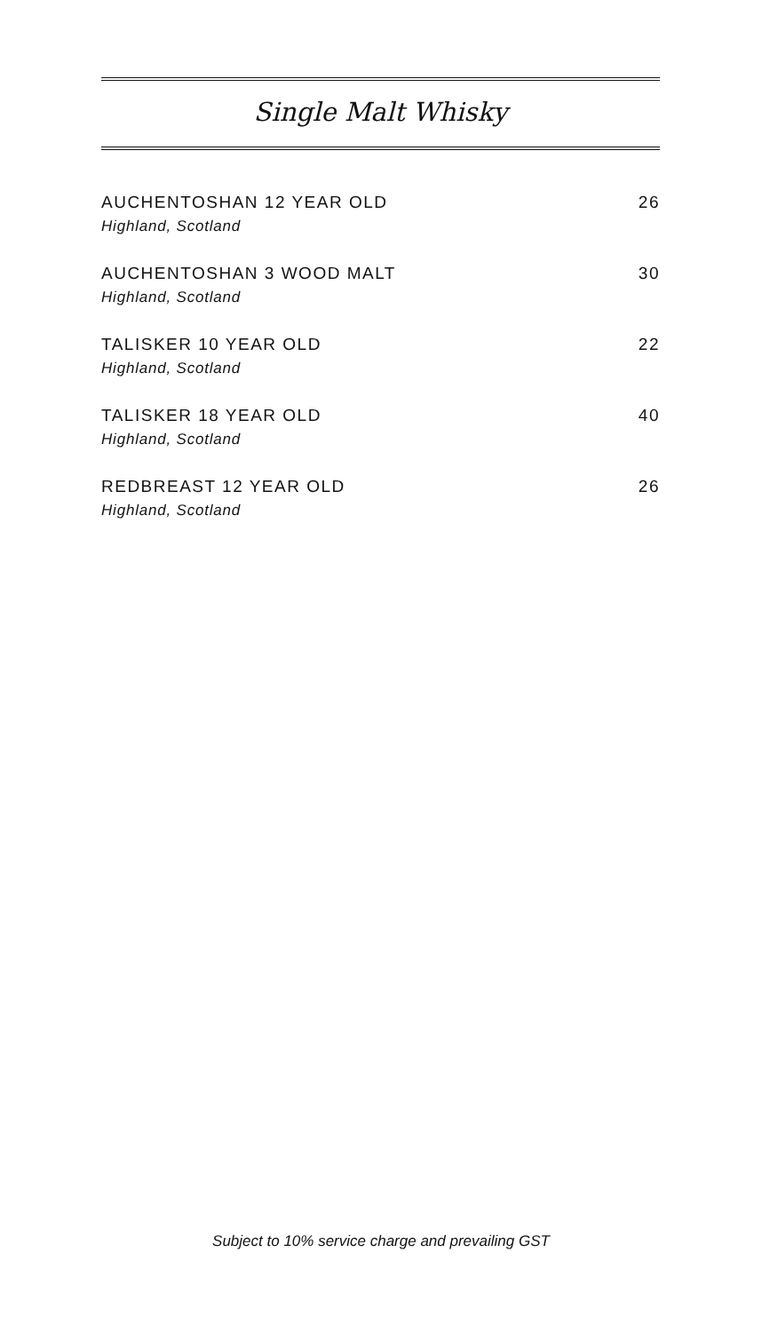Single Malt Whisky
AUCHENTOSHAN 12 YEAR OLD
Highland, Scotland
26
AUCHENTOSHAN 3 WOOD MALT
Highland, Scotland
30
TALISKER 10 YEAR OLD
Highland, Scotland
22
TALISKER 18 YEAR OLD
Highland, Scotland
40
REDBREAST 12 YEAR OLD
Highland, Scotland
26
Subject to 10% service charge and prevailing GST